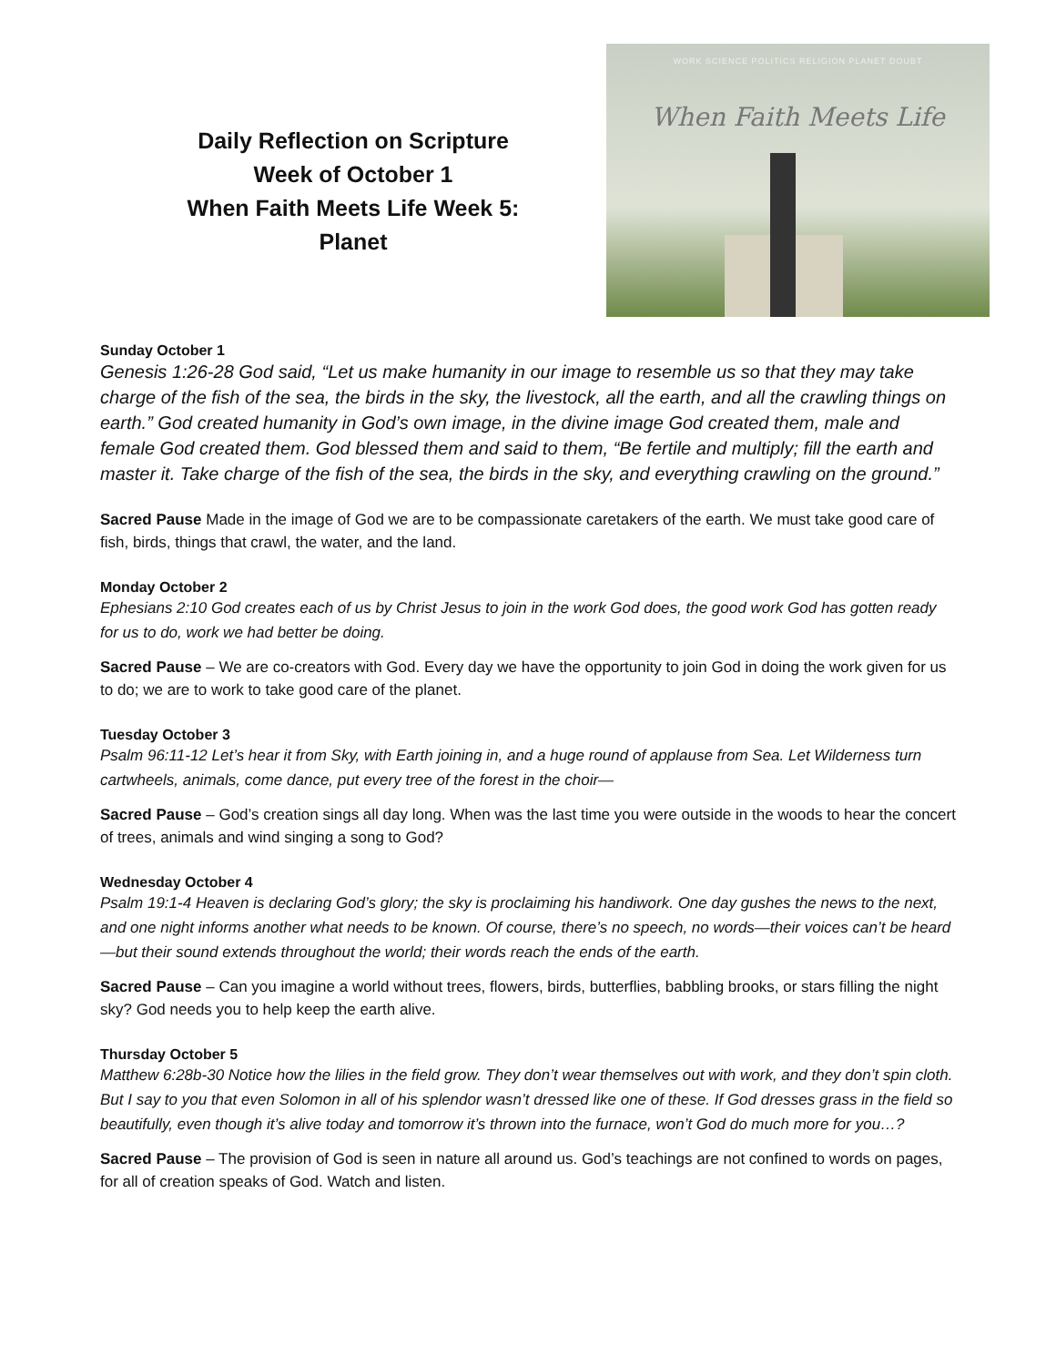Daily Reflection on Scripture
Week of October 1
When Faith Meets Life Week 5:
Planet
WORK SCIENCE POLITICS RELIGION PLANET DOUBT
When Faith Meets Life
Sunday October 1
Genesis 1:26-28 God said, “Let us make humanity in our image to resemble us so that they may take charge of the fish of the sea, the birds in the sky, the livestock, all the earth, and all the crawling things on earth.” God created humanity in God’s own image, in the divine image God created them, male and female God created them. God blessed them and said to them, “Be fertile and multiply; fill the earth and master it. Take charge of the fish of the sea, the birds in the sky, and everything crawling on the ground.”
Sacred Pause Made in the image of God we are to be compassionate caretakers of the earth. We must take good care of fish, birds, things that crawl, the water, and the land.
Monday October 2
Ephesians 2:10 God creates each of us by Christ Jesus to join in the work God does, the good work God has gotten ready for us to do, work we had better be doing.
Sacred Pause – We are co-creators with God. Every day we have the opportunity to join God in doing the work given for us to do; we are to work to take good care of the planet.
Tuesday October 3
Psalm 96:11-12 Let’s hear it from Sky, with Earth joining in, and a huge round of applause from Sea. Let Wilderness turn cartwheels, animals, come dance, put every tree of the forest in the choir—
Sacred Pause – God’s creation sings all day long. When was the last time you were outside in the woods to hear the concert of trees, animals and wind singing a song to God?
Wednesday October 4
Psalm 19:1-4 Heaven is declaring God’s glory; the sky is proclaiming his handiwork. One day gushes the news to the next, and one night informs another what needs to be known. Of course, there’s no speech, no words—their voices can’t be heard—but their sound extends throughout the world; their words reach the ends of the earth.
Sacred Pause – Can you imagine a world without trees, flowers, birds, butterflies, babbling brooks, or stars filling the night sky? God needs you to help keep the earth alive.
Thursday October 5
Matthew 6:28b-30 Notice how the lilies in the field grow. They don’t wear themselves out with work, and they don’t spin cloth. But I say to you that even Solomon in all of his splendor wasn’t dressed like one of these. If God dresses grass in the field so beautifully, even though it’s alive today and tomorrow it’s thrown into the furnace, won’t God do much more for you…?
Sacred Pause – The provision of God is seen in nature all around us. God’s teachings are not confined to words on pages, for all of creation speaks of God. Watch and listen.